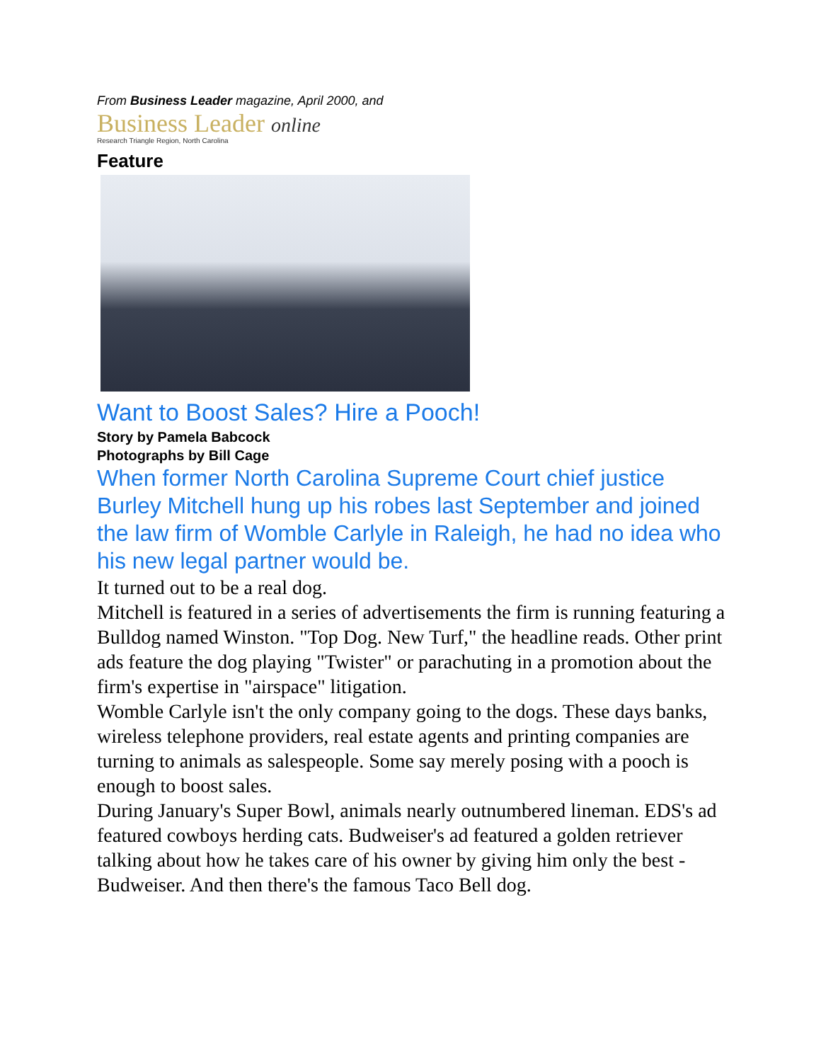From Business Leader magazine, April 2000, and
Business Leader online
Research Triangle Region, North Carolina
Feature
Want to Boost Sales? Hire a Pooch!
Story by Pamela Babcock
Photographs by Bill Cage
When former North Carolina Supreme Court chief justice Burley Mitchell hung up his robes last September and joined the law firm of Womble Carlyle in Raleigh, he had no idea who his new legal partner would be.
It turned out to be a real dog.
Mitchell is featured in a series of advertisements the firm is running featuring a Bulldog named Winston. "Top Dog. New Turf," the headline reads. Other print ads feature the dog playing "Twister" or parachuting in a promotion about the firm's expertise in "airspace" litigation.
Womble Carlyle isn't the only company going to the dogs. These days banks, wireless telephone providers, real estate agents and printing companies are turning to animals as salespeople. Some say merely posing with a pooch is enough to boost sales.
During January's Super Bowl, animals nearly outnumbered lineman. EDS's ad featured cowboys herding cats. Budweiser's ad featured a golden retriever talking about how he takes care of his owner by giving him only the best - Budweiser. And then there's the famous Taco Bell dog.